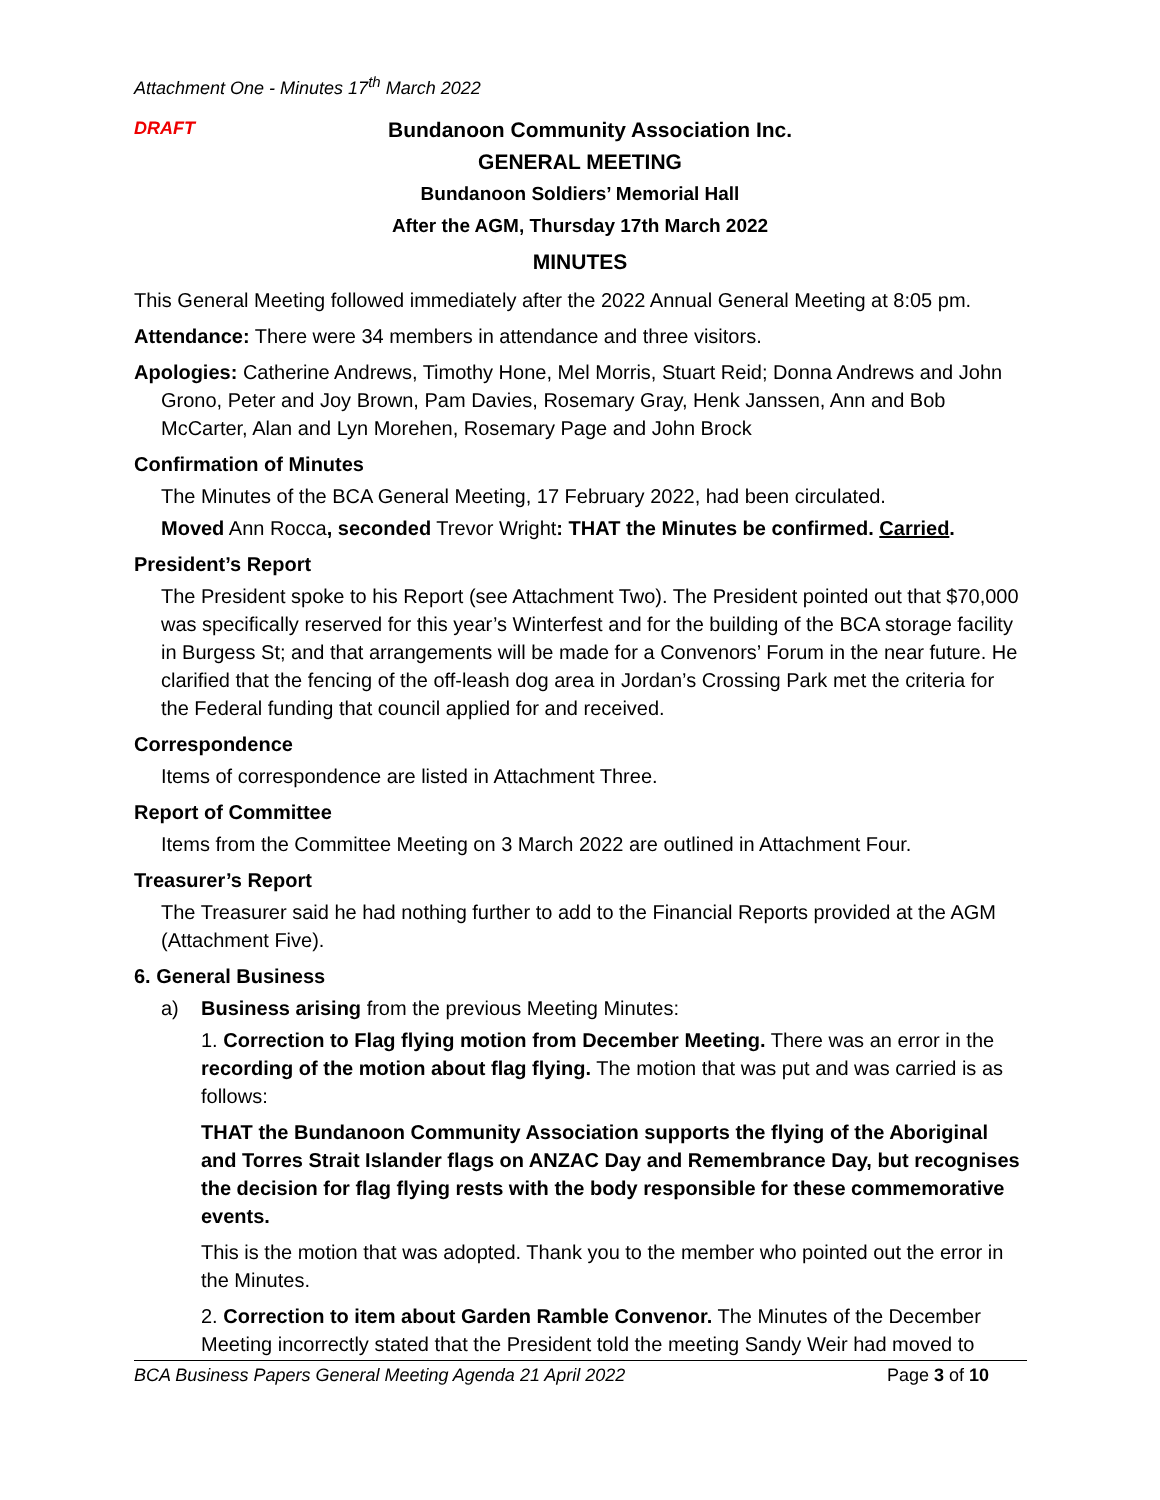Attachment One - Minutes 17<sup>th</sup> March 2022
DRAFT
Bundanoon Community Association Inc.
GENERAL MEETING
Bundanoon Soldiers’ Memorial Hall
After the AGM, Thursday 17th March 2022
MINUTES
This General Meeting followed immediately after the 2022 Annual General Meeting at 8:05 pm.
Attendance: There were 34 members in attendance and three visitors.
Apologies: Catherine Andrews, Timothy Hone, Mel Morris, Stuart Reid; Donna Andrews and John Grono, Peter and Joy Brown, Pam Davies, Rosemary Gray, Henk Janssen, Ann and Bob McCarter, Alan and Lyn Morehen, Rosemary Page and John Brock
Confirmation of Minutes
The Minutes of the BCA General Meeting, 17 February 2022, had been circulated.
Moved Ann Rocca, seconded Trevor Wright: THAT the Minutes be confirmed. Carried.
President’s Report
The President spoke to his Report (see Attachment Two). The President pointed out that $70,000 was specifically reserved for this year’s Winterfest and for the building of the BCA storage facility in Burgess St; and that arrangements will be made for a Convenors’ Forum in the near future. He clarified that the fencing of the off-leash dog area in Jordan’s Crossing Park met the criteria for the Federal funding that council applied for and received.
Correspondence
Items of correspondence are listed in Attachment Three.
Report of Committee
Items from the Committee Meeting on 3 March 2022 are outlined in Attachment Four.
Treasurer’s Report
The Treasurer said he had nothing further to add to the Financial Reports provided at the AGM (Attachment Five).
6. General Business
a) Business arising from the previous Meeting Minutes:
1. Correction to Flag flying motion from December Meeting. There was an error in the recording of the motion about flag flying. The motion that was put and was carried is as follows:
THAT the Bundanoon Community Association supports the flying of the Aboriginal and Torres Strait Islander flags on ANZAC Day and Remembrance Day, but recognises the decision for flag flying rests with the body responsible for these commemorative events.
This is the motion that was adopted. Thank you to the member who pointed out the error in the Minutes.
2. Correction to item about Garden Ramble Convenor. The Minutes of the December Meeting incorrectly stated that the President told the meeting Sandy Weir had moved to
BCA Business Papers General Meeting Agenda 21 April 2022 Page 3 of 10